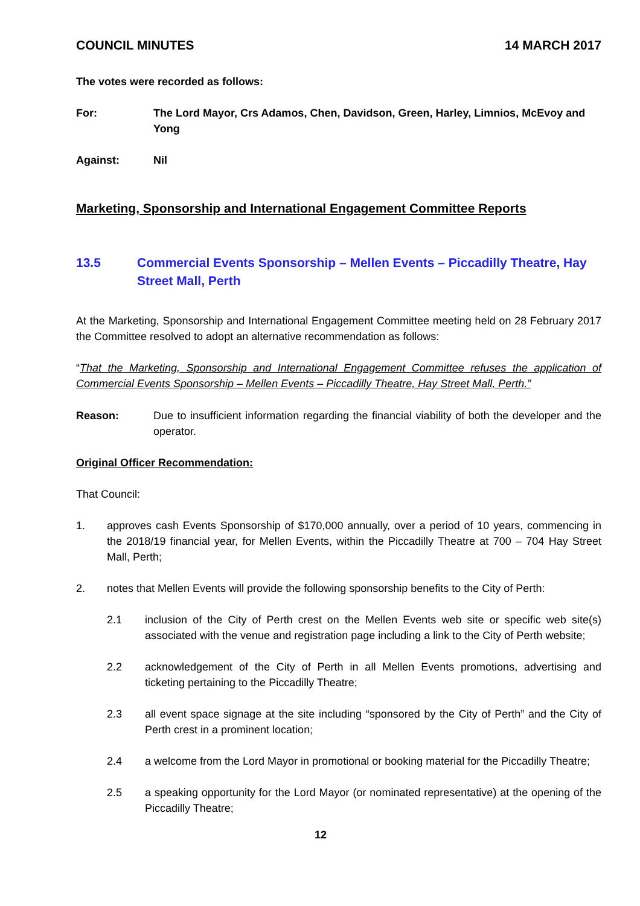COUNCIL MINUTES 14 MARCH 2017
The votes were recorded as follows:
For: The Lord Mayor, Crs Adamos, Chen, Davidson, Green, Harley, Limnios, McEvoy and Yong
Against: Nil
Marketing, Sponsorship and International Engagement Committee Reports
13.5 Commercial Events Sponsorship – Mellen Events – Piccadilly Theatre, Hay Street Mall, Perth
At the Marketing, Sponsorship and International Engagement Committee meeting held on 28 February 2017 the Committee resolved to adopt an alternative recommendation as follows:
“That the Marketing, Sponsorship and International Engagement Committee refuses the application of Commercial Events Sponsorship – Mellen Events – Piccadilly Theatre, Hay Street Mall, Perth.”
Reason: Due to insufficient information regarding the financial viability of both the developer and the operator.
Original Officer Recommendation:
That Council:
1. approves cash Events Sponsorship of $170,000 annually, over a period of 10 years, commencing in the 2018/19 financial year, for Mellen Events, within the Piccadilly Theatre at 700 – 704 Hay Street Mall, Perth;
2. notes that Mellen Events will provide the following sponsorship benefits to the City of Perth:
2.1 inclusion of the City of Perth crest on the Mellen Events web site or specific web site(s) associated with the venue and registration page including a link to the City of Perth website;
2.2 acknowledgement of the City of Perth in all Mellen Events promotions, advertising and ticketing pertaining to the Piccadilly Theatre;
2.3 all event space signage at the site including “sponsored by the City of Perth” and the City of Perth crest in a prominent location;
2.4 a welcome from the Lord Mayor in promotional or booking material for the Piccadilly Theatre;
2.5 a speaking opportunity for the Lord Mayor (or nominated representative) at the opening of the Piccadilly Theatre;
12